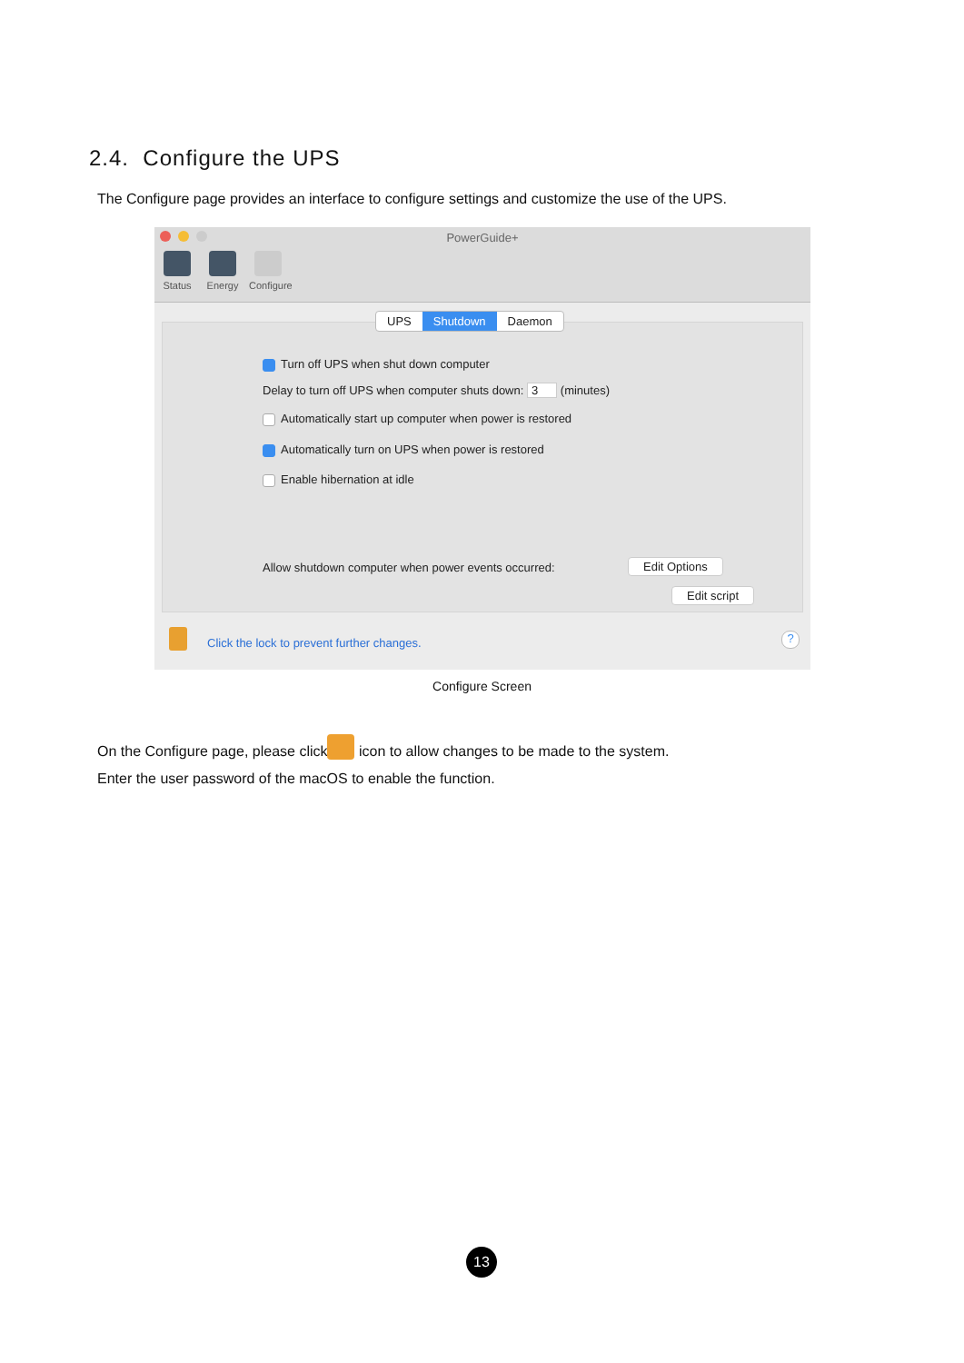2.4. Configure the UPS
The Configure page provides an interface to configure settings and customize the use of the UPS.
PowerGuide+
Status Energy Configure
UPS Shutdown Daemon
Turn off UPS when shut down computer
Delay to turn off UPS when computer shuts down: 3 (minutes)
Automatically start up computer when power is restored
Automatically turn on UPS when power is restored
Enable hibernation at idle
Allow shutdown computer when power events occurred:
Edit Options
Edit script
Click the lock to prevent further changes.
?
Configure Screen
On the Configure page, please click icon to allow changes to be made to the system.
Enter the user password of the macOS to enable the function.
13